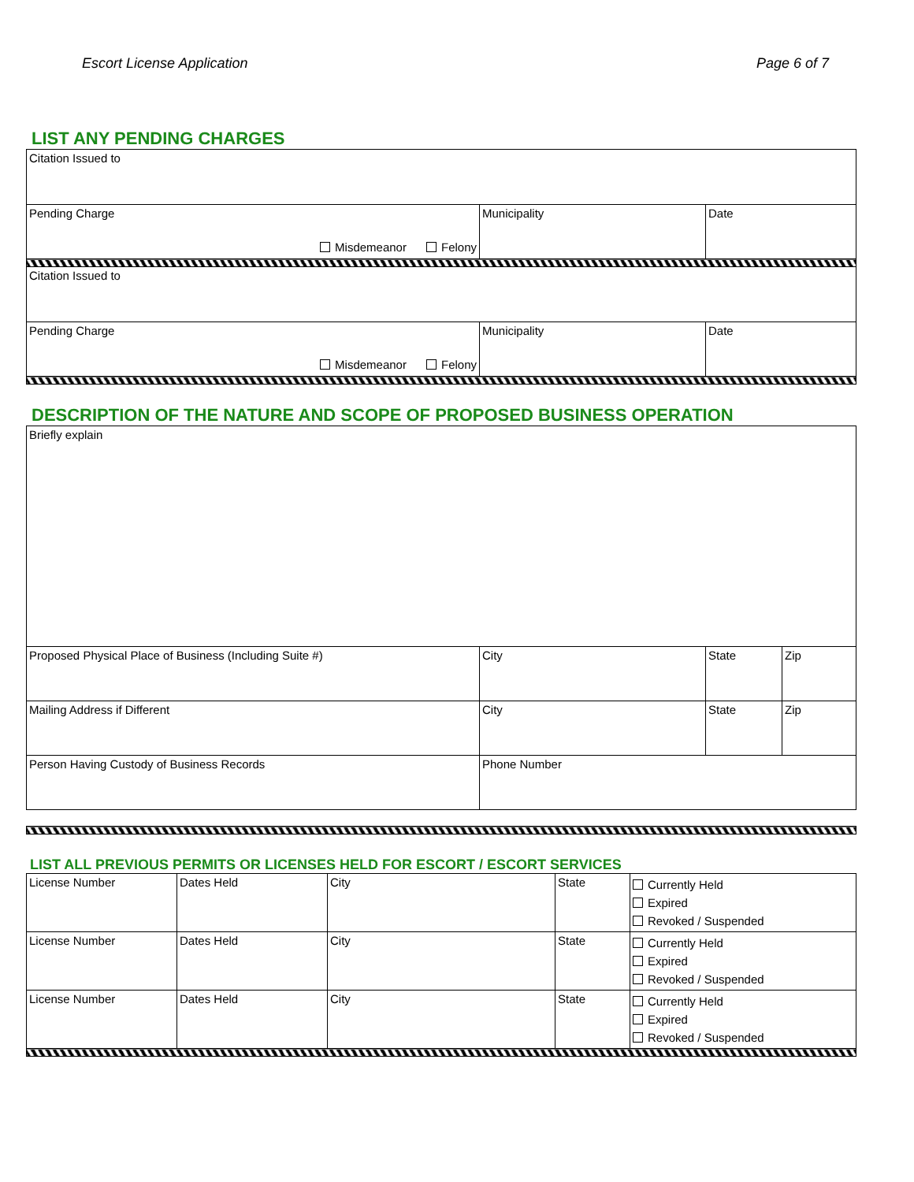Escort License Application Page 6 of 7
LIST ANY PENDING CHARGES
| Citation Issued to | | |
| Pending Charge Misdemeanor Felony | Municipality | Date |
| Citation Issued to | | |
| Pending Charge Misdemeanor Felony | Municipality | Date |
DESCRIPTION OF THE NATURE AND SCOPE OF PROPOSED BUSINESS OPERATION
| Briefly explain | | | |
| Proposed Physical Place of Business (Including Suite #) | City | State | Zip |
| Mailing Address if Different | City | State | Zip |
| Person Having Custody of Business Records | Phone Number | | |
LIST ALL PREVIOUS PERMITS OR LICENSES HELD FOR ESCORT / ESCORT SERVICES
| License Number | Dates Held | City | State | Currently Held Expired Revoked / Suspended |
| License Number | Dates Held | City | State | Currently Held Expired Revoked / Suspended |
| License Number | Dates Held | City | State | Currently Held Expired Revoked / Suspended |